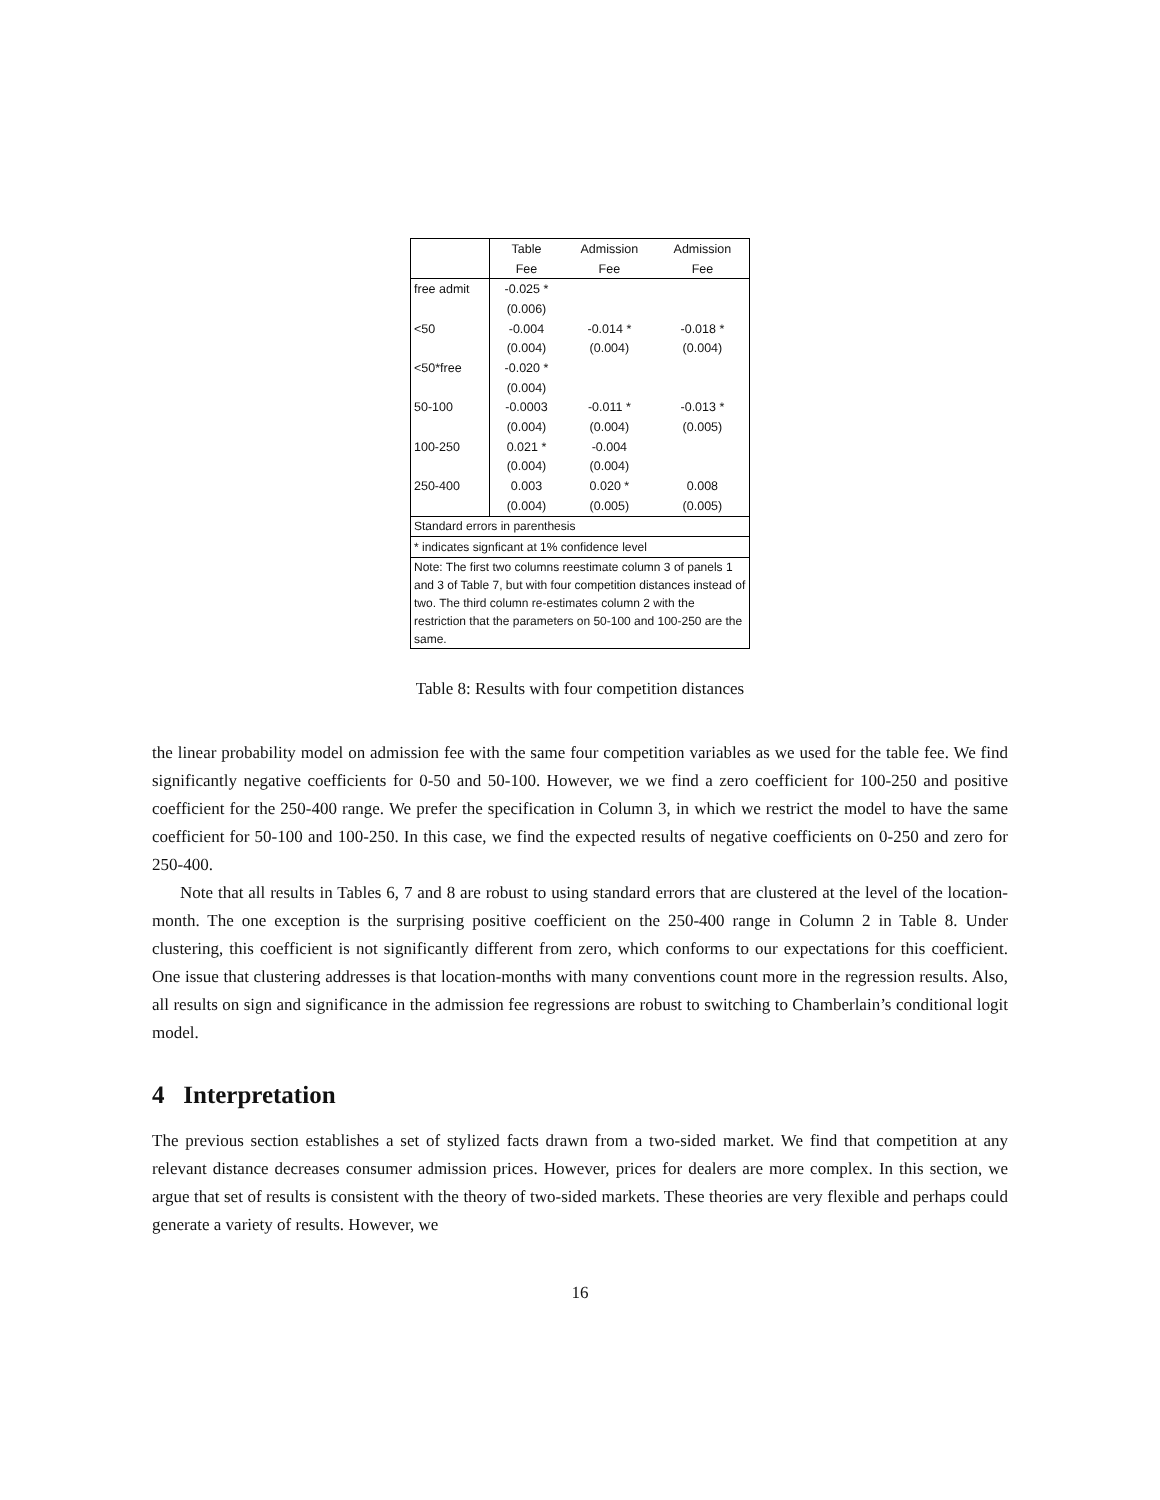| | Table | Admission | Admission |
| --- | --- | --- | --- |
| | Fee | Fee | Fee |
| free admit | -0.025 * | | |
| | (0.006) | | |
| <50 | -0.004 | -0.014 * | -0.018 * |
| | (0.004) | (0.004) | (0.004) |
| <50*free | -0.020 * | | |
| | (0.004) | | |
| 50-100 | -0.0003 | -0.011 * | -0.013 * |
| | (0.004) | (0.004) | (0.005) |
| 100-250 | 0.021 * | -0.004 | |
| | (0.004) | (0.004) | |
| 250-400 | 0.003 | 0.020 * | 0.008 |
| | (0.004) | (0.005) | (0.005) |
| Standard errors in parenthesis | | | |
| * indicates signficant at 1% confidence level | | | |
| Note: The first two columns reestimate column 3 of panels 1 and 3 of Table 7, but with four competition distances instead of two. The third column re-estimates column 2 with the restriction that the parameters on 50-100 and 100-250 are the same. | | | |
Table 8: Results with four competition distances
the linear probability model on admission fee with the same four competition variables as we used for the table fee. We find significantly negative coefficients for 0-50 and 50-100. However, we we find a zero coefficient for 100-250 and positive coefficient for the 250-400 range. We prefer the specification in Column 3, in which we restrict the model to have the same coefficient for 50-100 and 100-250. In this case, we find the expected results of negative coefficients on 0-250 and zero for 250-400.
Note that all results in Tables 6, 7 and 8 are robust to using standard errors that are clustered at the level of the location-month. The one exception is the surprising positive coefficient on the 250-400 range in Column 2 in Table 8. Under clustering, this coefficient is not significantly different from zero, which conforms to our expectations for this coefficient. One issue that clustering addresses is that location-months with many conventions count more in the regression results. Also, all results on sign and significance in the admission fee regressions are robust to switching to Chamberlain’s conditional logit model.
4 Interpretation
The previous section establishes a set of stylized facts drawn from a two-sided market. We find that competition at any relevant distance decreases consumer admission prices. However, prices for dealers are more complex. In this section, we argue that set of results is consistent with the theory of two-sided markets. These theories are very flexible and perhaps could generate a variety of results. However, we
16